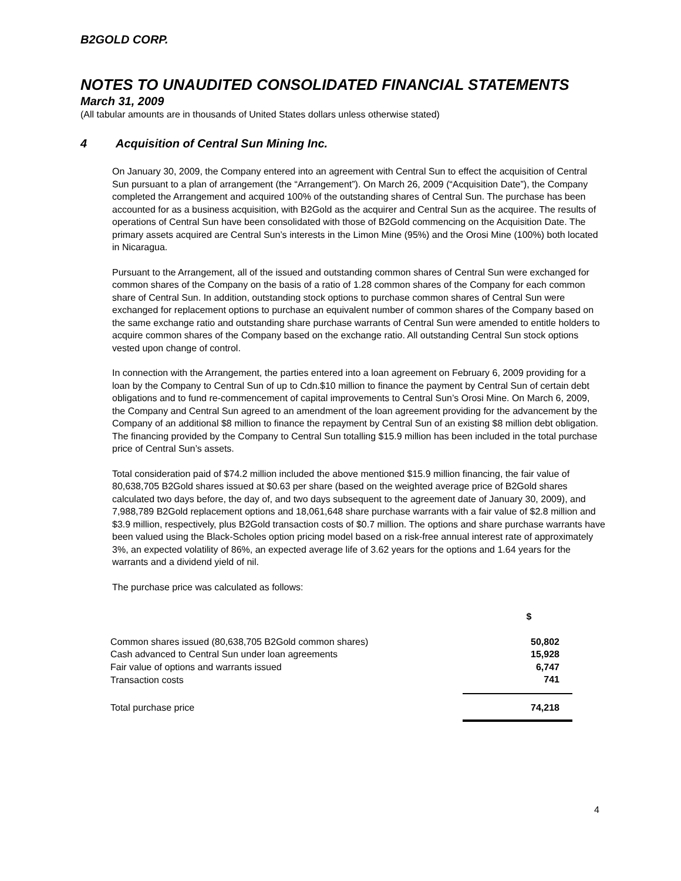B2GOLD CORP.
NOTES TO UNAUDITED CONSOLIDATED FINANCIAL STATEMENTS
March 31, 2009
(All tabular amounts are in thousands of United States dollars unless otherwise stated)
4 Acquisition of Central Sun Mining Inc.
On January 30, 2009, the Company entered into an agreement with Central Sun to effect the acquisition of Central Sun pursuant to a plan of arrangement (the “Arrangement”). On March 26, 2009 (“Acquisition Date”), the Company completed the Arrangement and acquired 100% of the outstanding shares of Central Sun. The purchase has been accounted for as a business acquisition, with B2Gold as the acquirer and Central Sun as the acquiree. The results of operations of Central Sun have been consolidated with those of B2Gold commencing on the Acquisition Date. The primary assets acquired are Central Sun’s interests in the Limon Mine (95%) and the Orosi Mine (100%) both located in Nicaragua.
Pursuant to the Arrangement, all of the issued and outstanding common shares of Central Sun were exchanged for common shares of the Company on the basis of a ratio of 1.28 common shares of the Company for each common share of Central Sun. In addition, outstanding stock options to purchase common shares of Central Sun were exchanged for replacement options to purchase an equivalent number of common shares of the Company based on the same exchange ratio and outstanding share purchase warrants of Central Sun were amended to entitle holders to acquire common shares of the Company based on the exchange ratio. All outstanding Central Sun stock options vested upon change of control.
In connection with the Arrangement, the parties entered into a loan agreement on February 6, 2009 providing for a loan by the Company to Central Sun of up to Cdn.$10 million to finance the payment by Central Sun of certain debt obligations and to fund re-commencement of capital improvements to Central Sun’s Orosi Mine. On March 6, 2009, the Company and Central Sun agreed to an amendment of the loan agreement providing for the advancement by the Company of an additional $8 million to finance the repayment by Central Sun of an existing $8 million debt obligation. The financing provided by the Company to Central Sun totalling $15.9 million has been included in the total purchase price of Central Sun’s assets.
Total consideration paid of $74.2 million included the above mentioned $15.9 million financing, the fair value of 80,638,705 B2Gold shares issued at $0.63 per share (based on the weighted average price of B2Gold shares calculated two days before, the day of, and two days subsequent to the agreement date of January 30, 2009), and 7,988,789 B2Gold replacement options and 18,061,648 share purchase warrants with a fair value of $2.8 million and $3.9 million, respectively, plus B2Gold transaction costs of $0.7 million. The options and share purchase warrants have been valued using the Black-Scholes option pricing model based on a risk-free annual interest rate of approximately 3%, an expected volatility of 86%, an expected average life of 3.62 years for the options and 1.64 years for the warrants and a dividend yield of nil.
The purchase price was calculated as follows:
| | $ |
| Common shares issued (80,638,705 B2Gold common shares) | 50,802 |
| Cash advanced to Central Sun under loan agreements | 15,928 |
| Fair value of options and warrants issued | 6,747 |
| Transaction costs | 741 |
| Total purchase price | 74,218 |
4